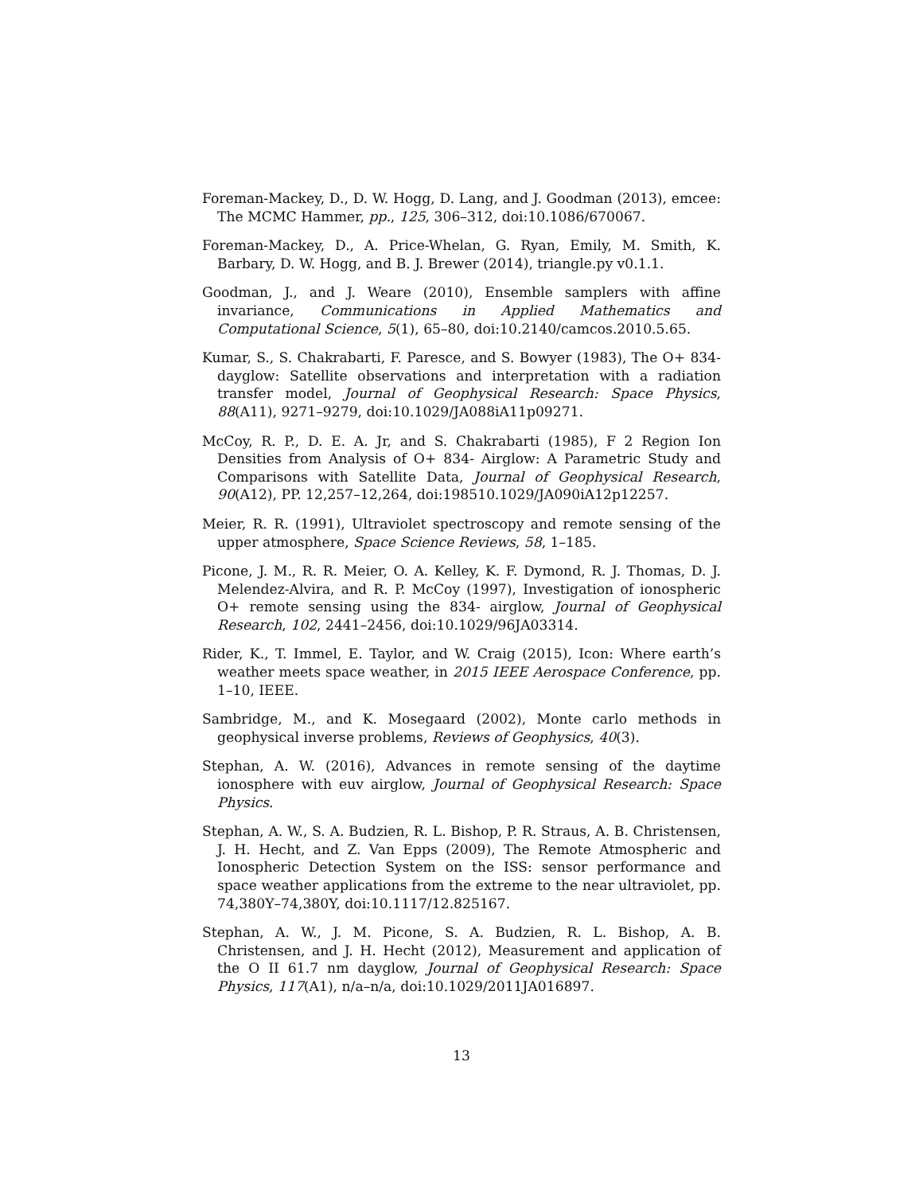Foreman-Mackey, D., D. W. Hogg, D. Lang, and J. Goodman (2013), emcee: The MCMC Hammer, pp., 125, 306–312, doi:10.1086/670067.
Foreman-Mackey, D., A. Price-Whelan, G. Ryan, Emily, M. Smith, K. Barbary, D. W. Hogg, and B. J. Brewer (2014), triangle.py v0.1.1.
Goodman, J., and J. Weare (2010), Ensemble samplers with affine invariance, Communications in Applied Mathematics and Computational Science, 5(1), 65–80, doi:10.2140/camcos.2010.5.65.
Kumar, S., S. Chakrabarti, F. Paresce, and S. Bowyer (1983), The O+ 834- dayglow: Satellite observations and interpretation with a radiation transfer model, Journal of Geophysical Research: Space Physics, 88(A11), 9271–9279, doi:10.1029/JA088iA11p09271.
McCoy, R. P., D. E. A. Jr, and S. Chakrabarti (1985), F 2 Region Ion Densities from Analysis of O+ 834- Airglow: A Parametric Study and Comparisons with Satellite Data, Journal of Geophysical Research, 90(A12), PP. 12,257–12,264, doi:198510.1029/JA090iA12p12257.
Meier, R. R. (1991), Ultraviolet spectroscopy and remote sensing of the upper atmosphere, Space Science Reviews, 58, 1–185.
Picone, J. M., R. R. Meier, O. A. Kelley, K. F. Dymond, R. J. Thomas, D. J. Melendez-Alvira, and R. P. McCoy (1997), Investigation of ionospheric O+ remote sensing using the 834- airglow, Journal of Geophysical Research, 102, 2441–2456, doi:10.1029/96JA03314.
Rider, K., T. Immel, E. Taylor, and W. Craig (2015), Icon: Where earth’s weather meets space weather, in 2015 IEEE Aerospace Conference, pp. 1–10, IEEE.
Sambridge, M., and K. Mosegaard (2002), Monte carlo methods in geophysical inverse problems, Reviews of Geophysics, 40(3).
Stephan, A. W. (2016), Advances in remote sensing of the daytime ionosphere with euv airglow, Journal of Geophysical Research: Space Physics.
Stephan, A. W., S. A. Budzien, R. L. Bishop, P. R. Straus, A. B. Christensen, J. H. Hecht, and Z. Van Epps (2009), The Remote Atmospheric and Ionospheric Detection System on the ISS: sensor performance and space weather applications from the extreme to the near ultraviolet, pp. 74,380Y–74,380Y, doi:10.1117/12.825167.
Stephan, A. W., J. M. Picone, S. A. Budzien, R. L. Bishop, A. B. Christensen, and J. H. Hecht (2012), Measurement and application of the O II 61.7 nm dayglow, Journal of Geophysical Research: Space Physics, 117(A1), n/a–n/a, doi:10.1029/2011JA016897.
13